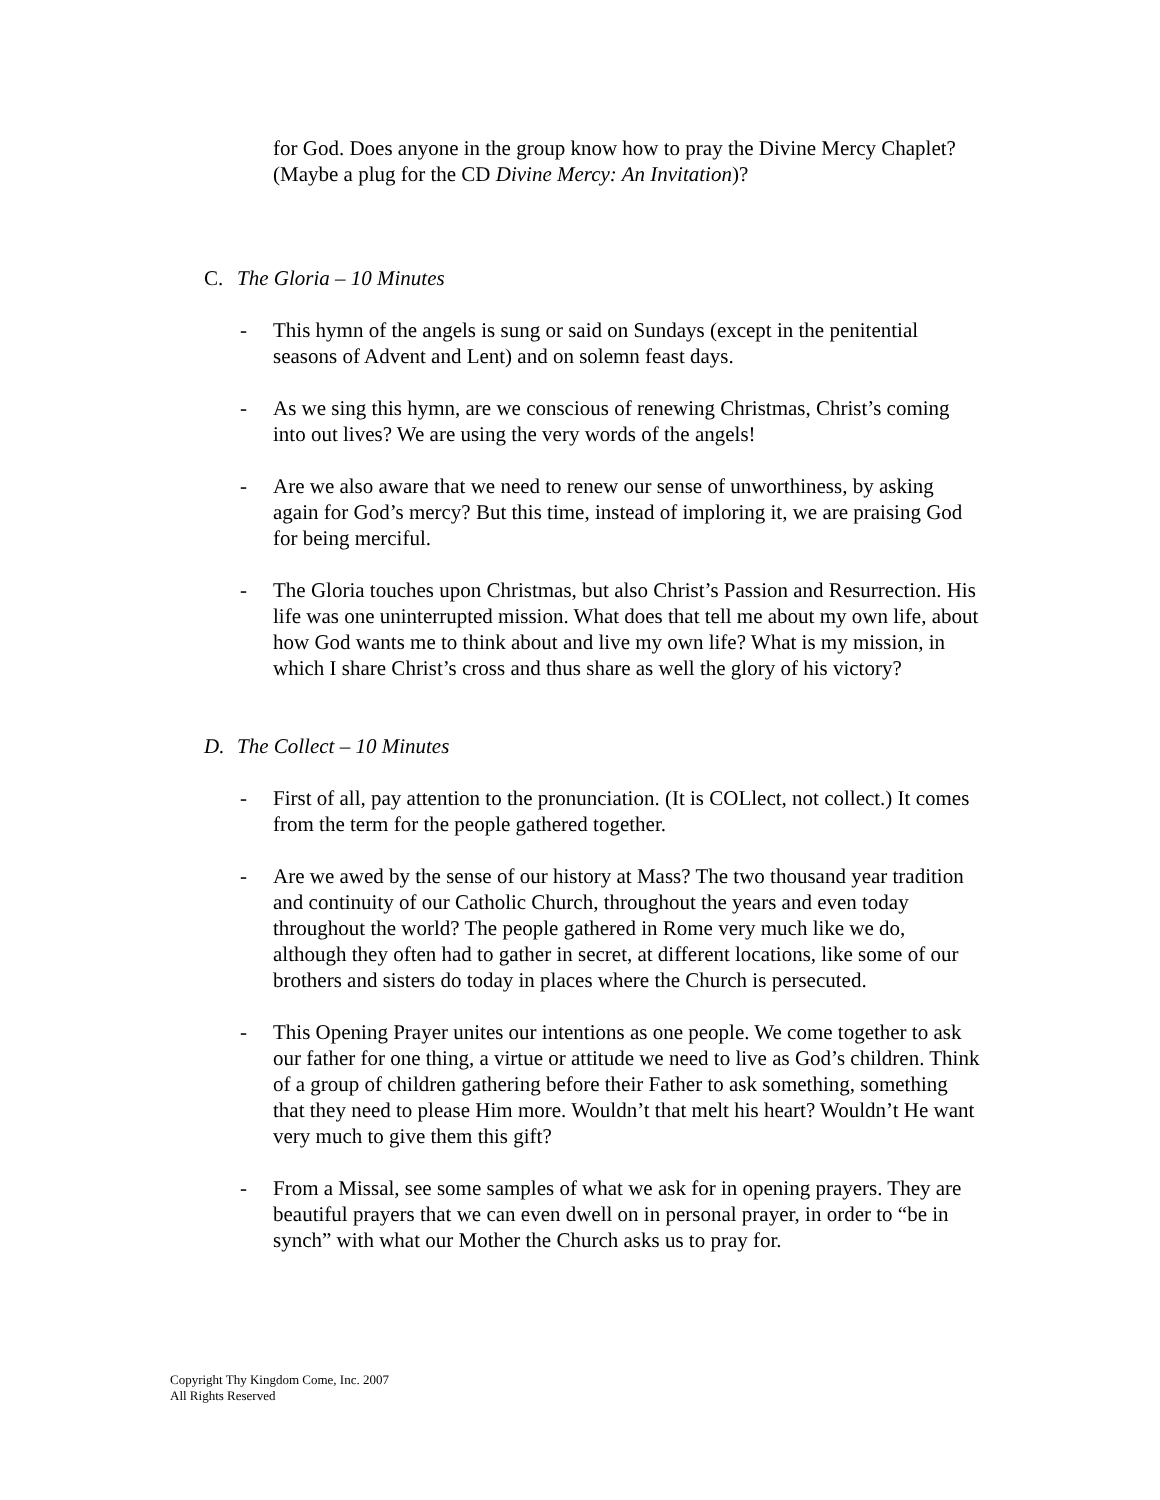for God. Does anyone in the group know how to pray the Divine Mercy Chaplet? (Maybe a plug for the CD Divine Mercy: An Invitation)?
C. The Gloria – 10 Minutes
- This hymn of the angels is sung or said on Sundays (except in the penitential seasons of Advent and Lent) and on solemn feast days.
- As we sing this hymn, are we conscious of renewing Christmas, Christ’s coming into out lives? We are using the very words of the angels!
- Are we also aware that we need to renew our sense of unworthiness, by asking again for God’s mercy? But this time, instead of imploring it, we are praising God for being merciful.
- The Gloria touches upon Christmas, but also Christ’s Passion and Resurrection. His life was one uninterrupted mission. What does that tell me about my own life, about how God wants me to think about and live my own life? What is my mission, in which I share Christ’s cross and thus share as well the glory of his victory?
D. The Collect – 10 Minutes
- First of all, pay attention to the pronunciation. (It is COLlect, not collect.) It comes from the term for the people gathered together.
- Are we awed by the sense of our history at Mass? The two thousand year tradition and continuity of our Catholic Church, throughout the years and even today throughout the world? The people gathered in Rome very much like we do, although they often had to gather in secret, at different locations, like some of our brothers and sisters do today in places where the Church is persecuted.
- This Opening Prayer unites our intentions as one people. We come together to ask our father for one thing, a virtue or attitude we need to live as God’s children. Think of a group of children gathering before their Father to ask something, something that they need to please Him more. Wouldn’t that melt his heart? Wouldn’t He want very much to give them this gift?
- From a Missal, see some samples of what we ask for in opening prayers. They are beautiful prayers that we can even dwell on in personal prayer, in order to “be in synch” with what our Mother the Church asks us to pray for.
Copyright Thy Kingdom Come, Inc. 2007
All Rights Reserved